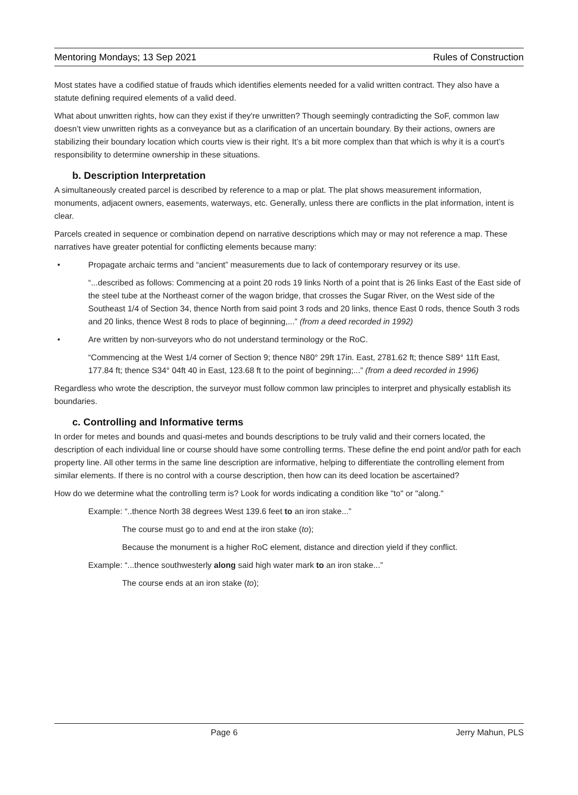Mentoring Mondays; 13 Sep 2021 Rules of Construction
Most states have a codified statue of frauds which identifies elements needed for a valid written contract. They also have a statute defining required elements of a valid deed.
What about unwritten rights, how can they exist if they're unwritten? Though seemingly contradicting the SoF, common law doesn’t view unwritten rights as a conveyance but as a clarification of an uncertain boundary. By their actions, owners are stabilizing their boundary location which courts view is their right. It’s a bit more complex than that which is why it is a court’s responsibility to determine ownership in these situations.
b. Description Interpretation
A simultaneously created parcel is described by reference to a map or plat. The plat shows measurement information, monuments, adjacent owners, easements, waterways, etc. Generally, unless there are conflicts in the plat information, intent is clear.
Parcels created in sequence or combination depend on narrative descriptions which may or may not reference a map. These narratives have greater potential for conflicting elements because many:
• Propagate archaic terms and “ancient” measurements due to lack of contemporary resurvey or its use.
“...described as follows: Commencing at a point 20 rods 19 links North of a point that is 26 links East of the East side of the steel tube at the Northeast corner of the wagon bridge, that crosses the Sugar River, on the West side of the Southeast 1/4 of Section 34, thence North from said point 3 rods and 20 links, thence East 0 rods, thence South 3 rods and 20 links, thence West 8 rods to place of beginning,...” (from a deed recorded in 1992)
• Are written by non-surveyors who do not understand terminology or the RoC.
“Commencing at the West 1/4 corner of Section 9; thence N80° 29ft 17in. East, 2781.62 ft; thence S89° 11ft East, 177.84 ft; thence S34° 04ft 40 in East, 123.68 ft to the point of beginning;...” (from a deed recorded in 1996)
Regardless who wrote the description, the surveyor must follow common law principles to interpret and physically establish its boundaries.
c. Controlling and Informative terms
In order for metes and bounds and quasi-metes and bounds descriptions to be truly valid and their corners located, the description of each individual line or course should have some controlling terms. These define the end point and/or path for each property line. All other terms in the same line description are informative, helping to differentiate the controlling element from similar elements. If there is no control with a course description, then how can its deed location be ascertained?
How do we determine what the controlling term is? Look for words indicating a condition like "to" or "along."
Example: “..thence North 38 degrees West 139.6 feet to an iron stake...”
The course must go to and end at the iron stake (to);
Because the monument is a higher RoC element, distance and direction yield if they conflict.
Example: “...thence southwesterly along said high water mark to an iron stake...”
The course ends at an iron stake (to);
Page 6 Jerry Mahun, PLS